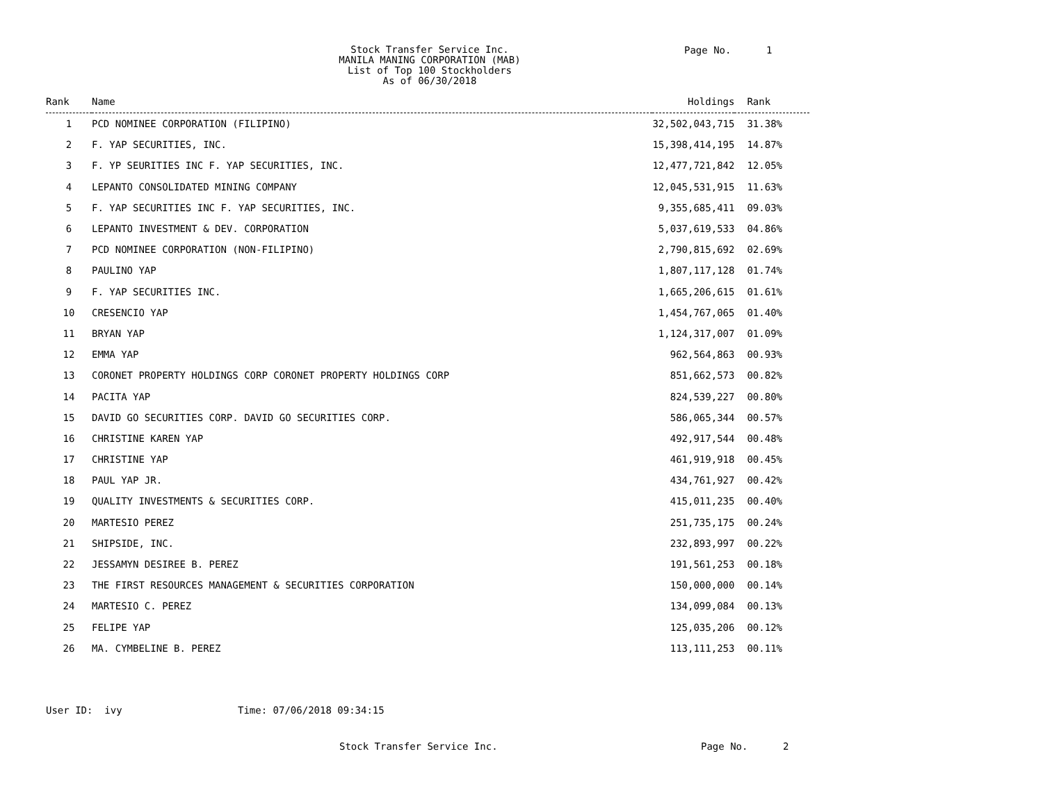Stock Transfer Service Inc.
MANILA MANING CORPORATION (MAB)
List of Top 100 Stockholders
As of 06/30/2018
Page No. 1
| Rank | Name | Holdings | Rank |
| --- | --- | --- | --- |
| 1 | PCD NOMINEE CORPORATION (FILIPINO) | 32,502,043,715 | 31.38% |
| 2 | F. YAP SECURITIES, INC. | 15,398,414,195 | 14.87% |
| 3 | F. YP SEURITIES INC F. YAP SECURITIES, INC. | 12,477,721,842 | 12.05% |
| 4 | LEPANTO CONSOLIDATED MINING COMPANY | 12,045,531,915 | 11.63% |
| 5 | F. YAP SECURITIES INC F. YAP SECURITIES, INC. | 9,355,685,411 | 09.03% |
| 6 | LEPANTO INVESTMENT & DEV. CORPORATION | 5,037,619,533 | 04.86% |
| 7 | PCD NOMINEE CORPORATION (NON-FILIPINO) | 2,790,815,692 | 02.69% |
| 8 | PAULINO YAP | 1,807,117,128 | 01.74% |
| 9 | F. YAP SECURITIES INC. | 1,665,206,615 | 01.61% |
| 10 | CRESENCIO YAP | 1,454,767,065 | 01.40% |
| 11 | BRYAN YAP | 1,124,317,007 | 01.09% |
| 12 | EMMA YAP | 962,564,863 | 00.93% |
| 13 | CORONET PROPERTY HOLDINGS CORP CORONET PROPERTY HOLDINGS CORP | 851,662,573 | 00.82% |
| 14 | PACITA YAP | 824,539,227 | 00.80% |
| 15 | DAVID GO SECURITIES CORP. DAVID GO SECURITIES CORP. | 586,065,344 | 00.57% |
| 16 | CHRISTINE KAREN YAP | 492,917,544 | 00.48% |
| 17 | CHRISTINE YAP | 461,919,918 | 00.45% |
| 18 | PAUL YAP JR. | 434,761,927 | 00.42% |
| 19 | QUALITY INVESTMENTS & SECURITIES CORP. | 415,011,235 | 00.40% |
| 20 | MARTESIO PEREZ | 251,735,175 | 00.24% |
| 21 | SHIPSIDE, INC. | 232,893,997 | 00.22% |
| 22 | JESSAMYN DESIREE B. PEREZ | 191,561,253 | 00.18% |
| 23 | THE FIRST RESOURCES MANAGEMENT & SECURITIES CORPORATION | 150,000,000 | 00.14% |
| 24 | MARTESIO C. PEREZ | 134,099,084 | 00.13% |
| 25 | FELIPE YAP | 125,035,206 | 00.12% |
| 26 | MA. CYMBELINE B. PEREZ | 113,111,253 | 00.11% |
User ID: ivy Time: 07/06/2018 09:34:15
Stock Transfer Service Inc. Page No. 2